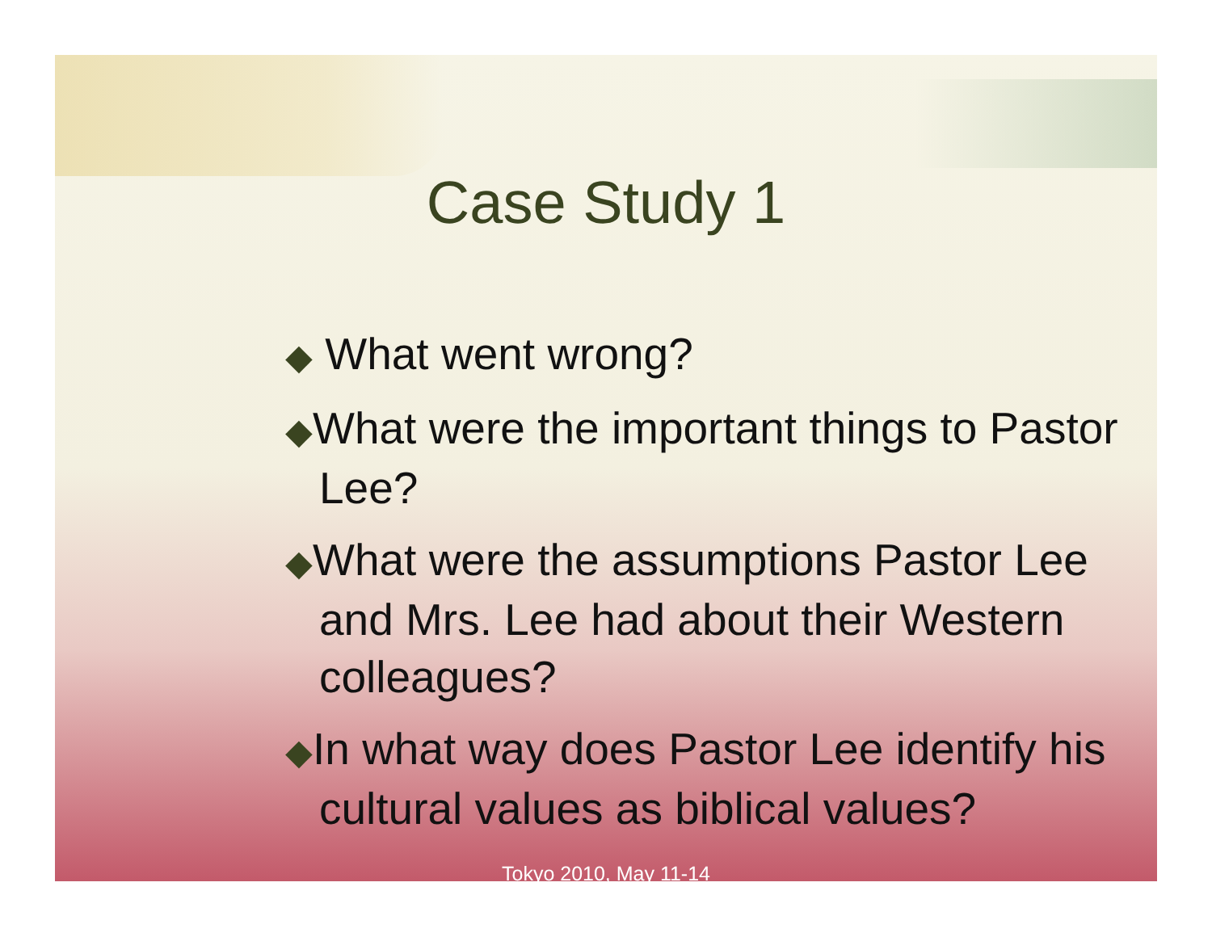Case Study 1
◆ What went wrong?
◆What were the important things to Pastor Lee?
◆What were the assumptions Pastor Lee and Mrs. Lee had about their Western colleagues?
◆In what way does Pastor Lee identify his cultural values as biblical values?
Tokyo 2010, May 11-14